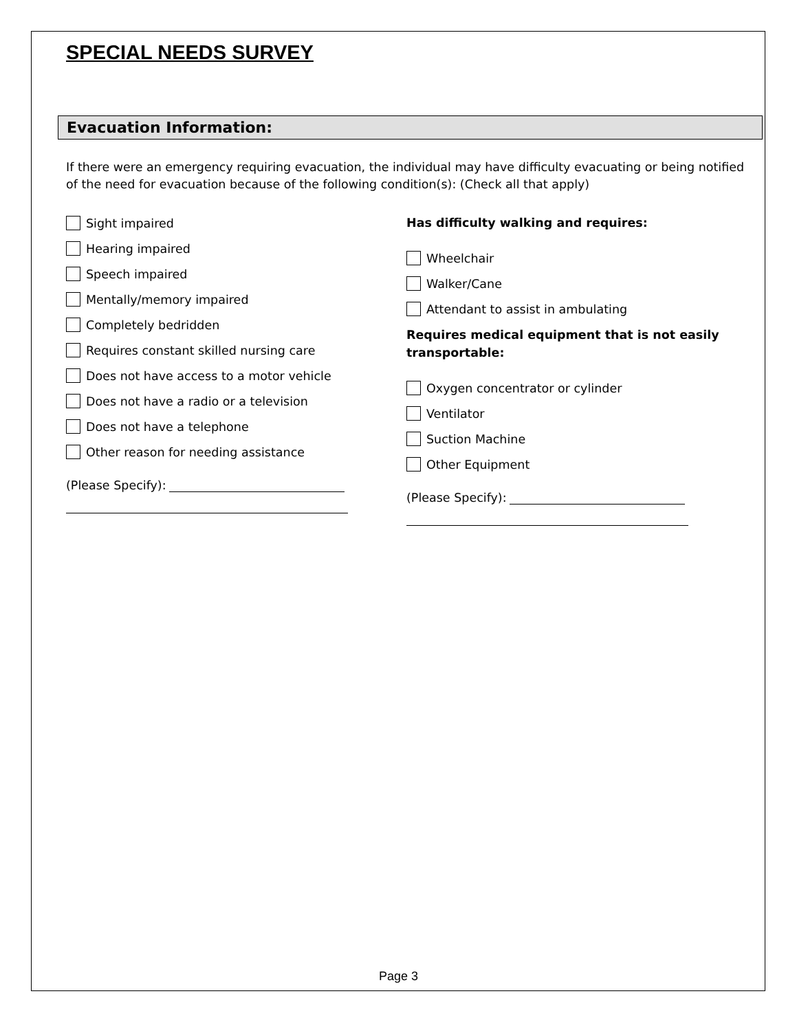SPECIAL NEEDS SURVEY
Evacuation Information:
If there were an emergency requiring evacuation, the individual may have difficulty evacuating or being notified of the need for evacuation because of the following condition(s): (Check all that apply)
Sight impaired
Hearing impaired
Speech impaired
Mentally/memory impaired
Completely bedridden
Requires constant skilled nursing care
Does not have access to a motor vehicle
Does not have a radio or a television
Does not have a telephone
Other reason for needing assistance
(Please Specify):
Has difficulty walking and requires:
Wheelchair
Walker/Cane
Attendant to assist in ambulating
Requires medical equipment that is not easily transportable:
Oxygen concentrator or cylinder
Ventilator
Suction Machine
Other Equipment
(Please Specify):
Page 3